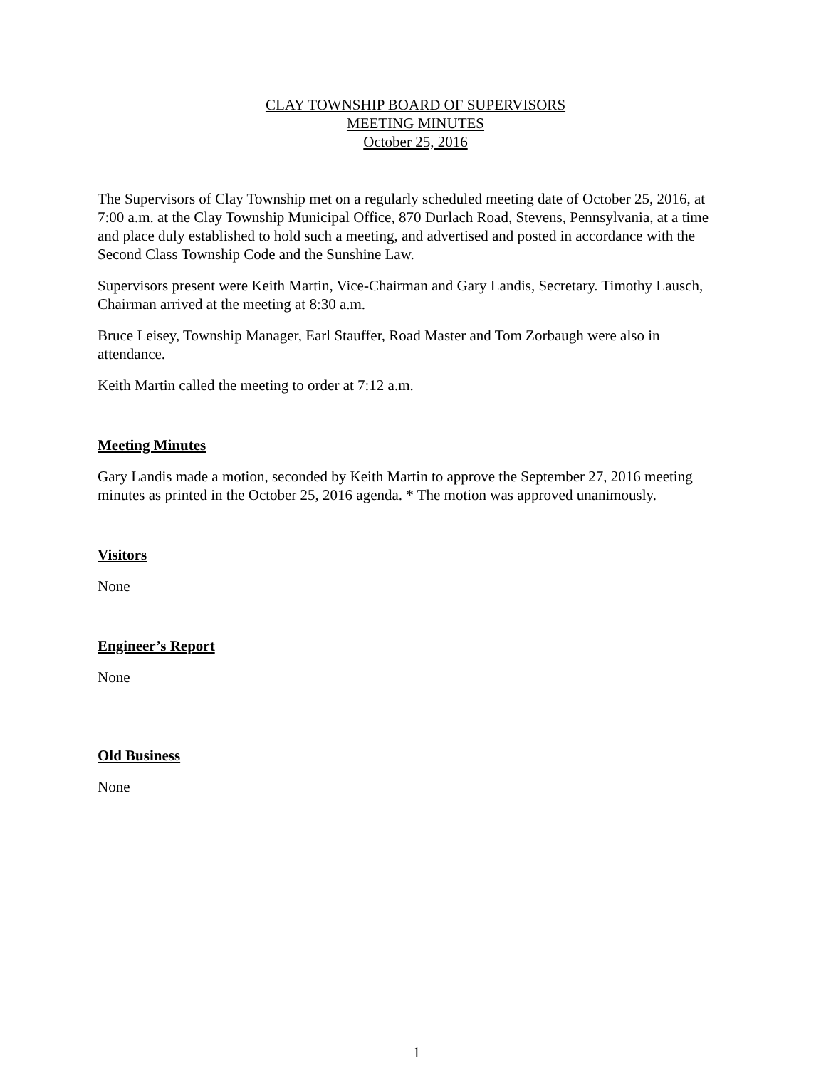CLAY TOWNSHIP BOARD OF SUPERVISORS
MEETING MINUTES
October 25, 2016
The Supervisors of Clay Township met on a regularly scheduled meeting date of October 25, 2016, at 7:00 a.m. at the Clay Township Municipal Office, 870 Durlach Road, Stevens, Pennsylvania, at a time and place duly established to hold such a meeting, and advertised and posted in accordance with the Second Class Township Code and the Sunshine Law.
Supervisors present were Keith Martin, Vice-Chairman and Gary Landis, Secretary. Timothy Lausch, Chairman arrived at the meeting at 8:30 a.m.
Bruce Leisey, Township Manager, Earl Stauffer, Road Master and Tom Zorbaugh were also in attendance.
Keith Martin called the meeting to order at 7:12 a.m.
Meeting Minutes
Gary Landis made a motion, seconded by Keith Martin to approve the September 27, 2016 meeting minutes as printed in the October 25, 2016 agenda. * The motion was approved unanimously.
Visitors
None
Engineer’s Report
None
Old Business
None
1